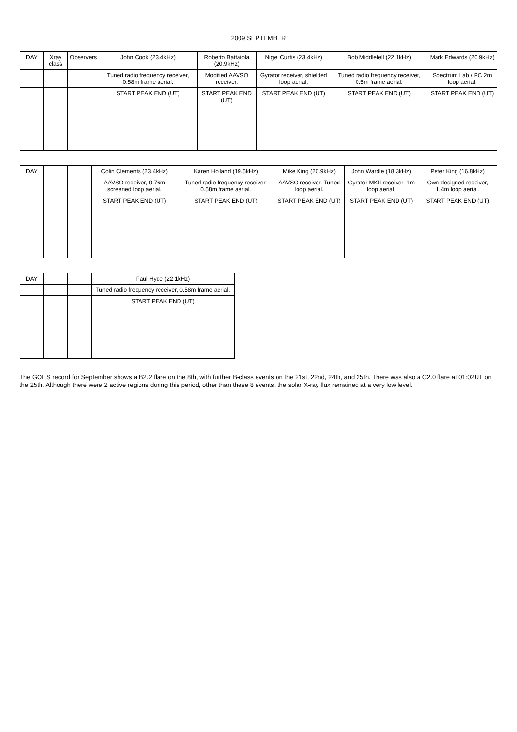2009 SEPTEMBER
| DAY | Xray class | Observers | John Cook (23.4kHz) | Roberto Battaiola (20.9kHz) | Nigel Curtis (23.4kHz) | Bob Middlefell (22.1kHz) | Mark Edwards (20.9kHz) |
| --- | --- | --- | --- | --- | --- | --- | --- |
| | | | Tuned radio frequency receiver, 0.58m frame aerial. | Modified AAVSO receiver. | Gyrator receiver, shielded loop aerial. | Tuned radio frequency receiver, 0.5m frame aerial. | Spectrum Lab / PC 2m loop aerial. |
| | | | START PEAK END (UT) | START PEAK END (UT) | START PEAK END (UT) | START PEAK END (UT) | START PEAK END (UT) |
| DAY | | | Colin Clements (23.4kHz) | Karen Holland (19.5kHz) | Mike King (20.9kHz) | John Wardle (18.3kHz) | Peter King (16.8kHz) |
| --- | --- | --- | --- | --- | --- | --- | --- |
| | | | AAVSO receiver, 0.76m screened loop aerial. | Tuned radio frequency receiver, 0.58m frame aerial. | AAVSO receiver. Tuned loop aerial. | Gyrator MKII receiver, 1m loop aerial. | Own designed receiver, 1.4m loop aerial. |
| | | | START PEAK END (UT) | START PEAK END (UT) | START PEAK END (UT) | START PEAK END (UT) | START PEAK END (UT) |
| DAY | | | Paul Hyde (22.1kHz) |
| --- | --- | --- | --- |
| | | | Tuned radio frequency receiver, 0.58m frame aerial. |
| | | | START PEAK END (UT) |
The GOES record for September shows a B2.2 flare on the 8th, with further B-class events on the 21st, 22nd, 24th, and 25th. There was also a C2.0 flare at 01:02UT on the 25th. Although there were 2 active regions during this period, other than these 8 events, the solar X-ray flux remained at a very low level.